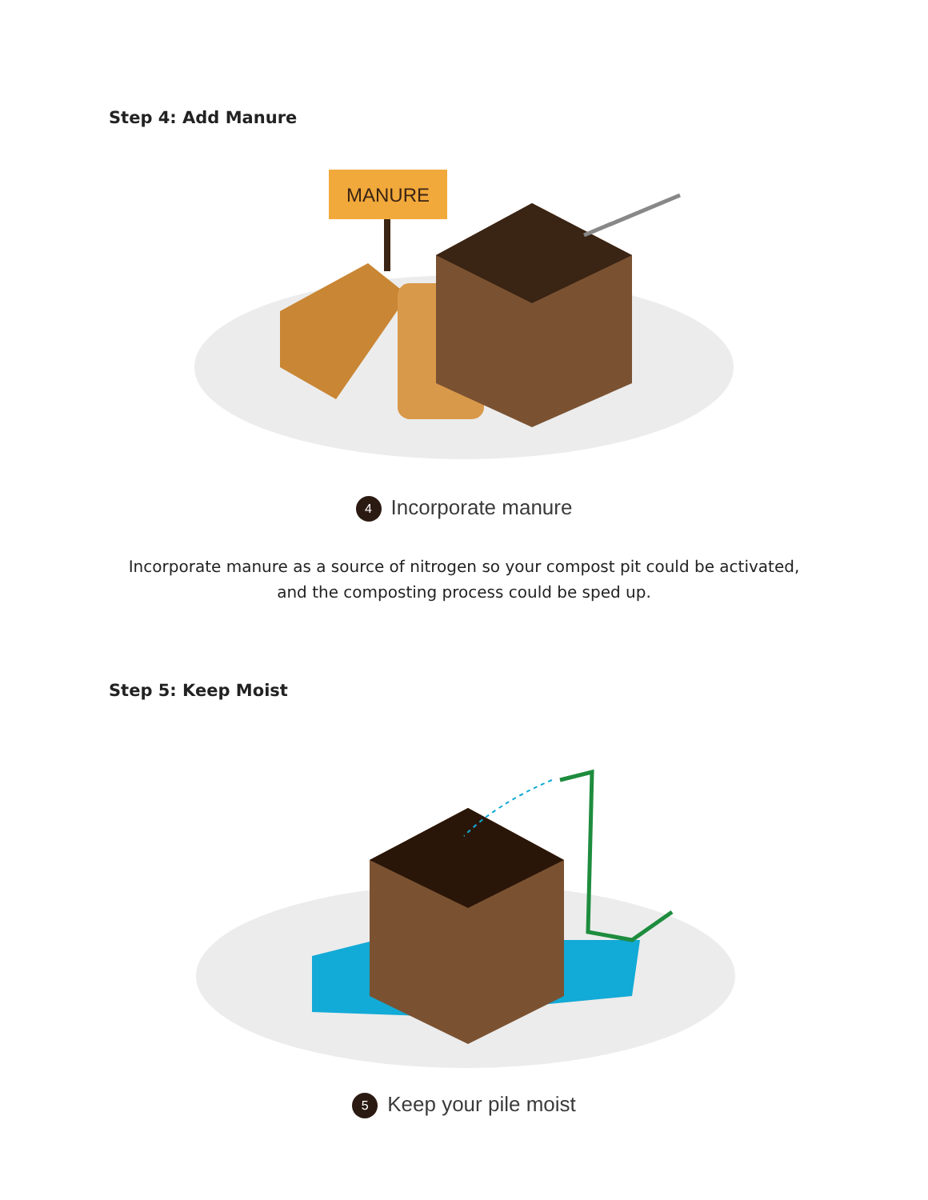Step 4: Add Manure
MANURE
4 Incorporate manure
Incorporate manure as a source of nitrogen so your compost pit could be activated,
and the composting process could be sped up.
Step 5: Keep Moist
5 Keep your pile moist